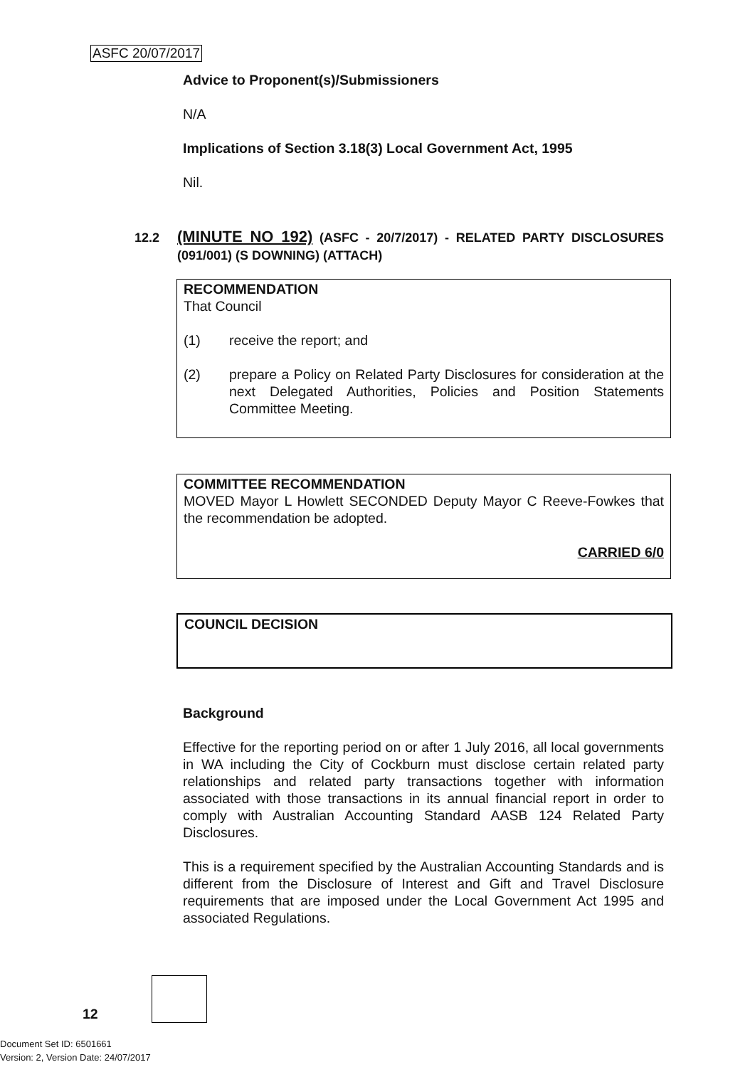ASFC 20/07/2017
Advice to Proponent(s)/Submissioners
N/A
Implications of Section 3.18(3) Local Government Act, 1995
Nil.
12.2 (MINUTE NO 192) (ASFC - 20/7/2017) - RELATED PARTY DISCLOSURES (091/001) (S DOWNING) (ATTACH)
RECOMMENDATION
That Council
(1) receive the report; and
(2) prepare a Policy on Related Party Disclosures for consideration at the next Delegated Authorities, Policies and Position Statements Committee Meeting.
COMMITTEE RECOMMENDATION
MOVED Mayor L Howlett SECONDED Deputy Mayor C Reeve-Fowkes that the recommendation be adopted.
CARRIED 6/0
COUNCIL DECISION
Background
Effective for the reporting period on or after 1 July 2016, all local governments in WA including the City of Cockburn must disclose certain related party relationships and related party transactions together with information associated with those transactions in its annual financial report in order to comply with Australian Accounting Standard AASB 124 Related Party Disclosures.
This is a requirement specified by the Australian Accounting Standards and is different from the Disclosure of Interest and Gift and Travel Disclosure requirements that are imposed under the Local Government Act 1995 and associated Regulations.
12
Document Set ID: 6501661
Version: 2, Version Date: 24/07/2017